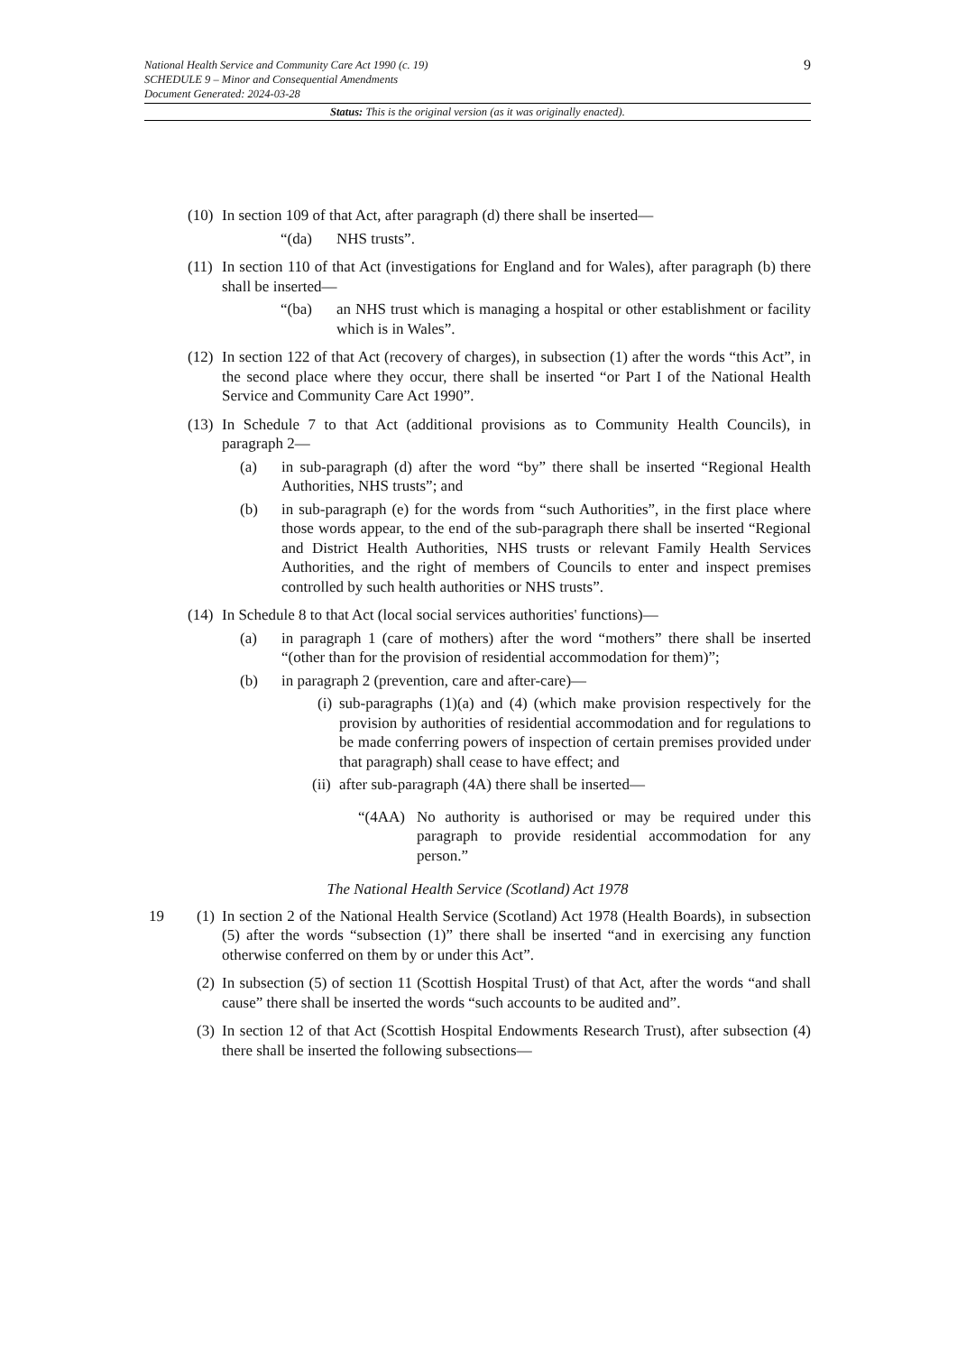9
National Health Service and Community Care Act 1990 (c. 19)
SCHEDULE 9 – Minor and Consequential Amendments
Document Generated: 2024-03-28
Status: This is the original version (as it was originally enacted).
(10) In section 109 of that Act, after paragraph (d) there shall be inserted—
“(da) NHS trusts”.
(11) In section 110 of that Act (investigations for England and for Wales), after paragraph (b) there shall be inserted—
“(ba) an NHS trust which is managing a hospital or other establishment or facility which is in Wales”.
(12) In section 122 of that Act (recovery of charges), in subsection (1) after the words “this Act”, in the second place where they occur, there shall be inserted “or Part I of the National Health Service and Community Care Act 1990”.
(13) In Schedule 7 to that Act (additional provisions as to Community Health Councils), in paragraph 2—
(a) in sub-paragraph (d) after the word “by” there shall be inserted “Regional Health Authorities, NHS trusts”; and
(b) in sub-paragraph (e) for the words from “such Authorities”, in the first place where those words appear, to the end of the sub-paragraph there shall be inserted “Regional and District Health Authorities, NHS trusts or relevant Family Health Services Authorities, and the right of members of Councils to enter and inspect premises controlled by such health authorities or NHS trusts”.
(14) In Schedule 8 to that Act (local social services authorities' functions)—
(a) in paragraph 1 (care of mothers) after the word “mothers” there shall be inserted “(other than for the provision of residential accommodation for them)”;
(b) in paragraph 2 (prevention, care and after-care)—
(i) sub-paragraphs (1)(a) and (4) (which make provision respectively for the provision by authorities of residential accommodation and for regulations to be made conferring powers of inspection of certain premises provided under that paragraph) shall cease to have effect; and
(ii) after sub-paragraph (4A) there shall be inserted—
“(4AA) No authority is authorised or may be required under this paragraph to provide residential accommodation for any person.”
The National Health Service (Scotland) Act 1978
19 (1) In section 2 of the National Health Service (Scotland) Act 1978 (Health Boards), in subsection (5) after the words “subsection (1)” there shall be inserted “and in exercising any function otherwise conferred on them by or under this Act”.
(2) In subsection (5) of section 11 (Scottish Hospital Trust) of that Act, after the words “and shall cause” there shall be inserted the words “such accounts to be audited and”.
(3) In section 12 of that Act (Scottish Hospital Endowments Research Trust), after subsection (4) there shall be inserted the following subsections—